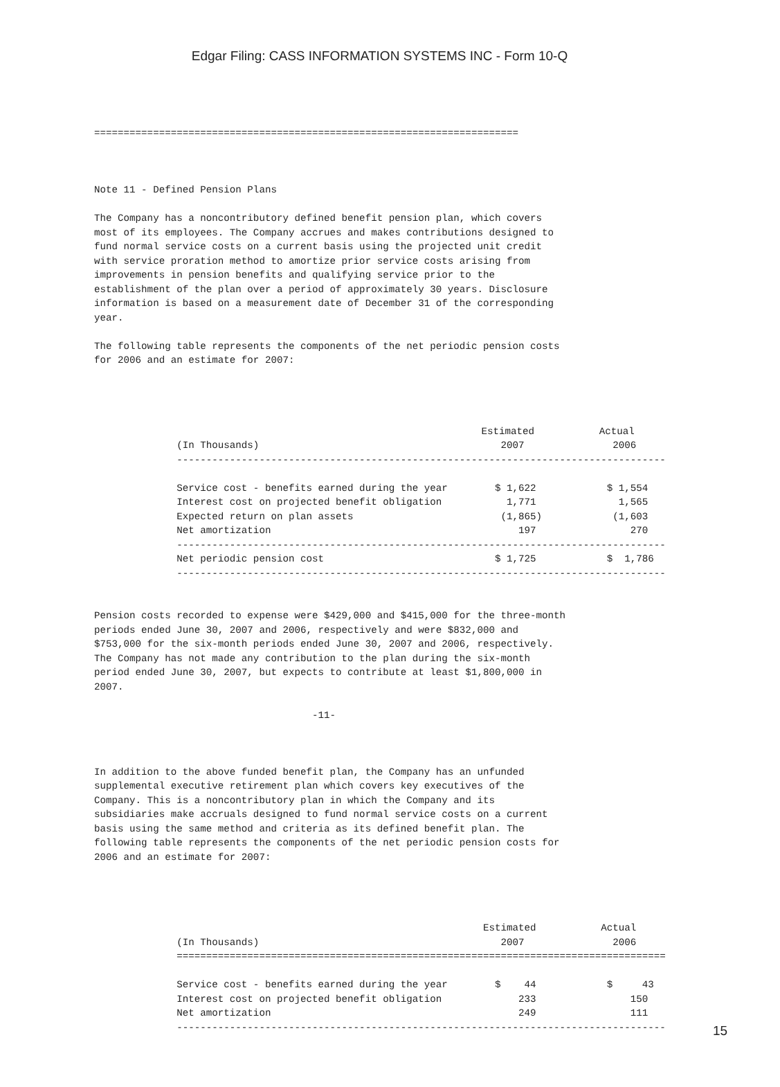Edgar Filing: CASS INFORMATION SYSTEMS INC - Form 10-Q
========================================================================



Note 11 - Defined Pension Plans

The Company has a noncontributory defined benefit pension plan, which covers
most of its employees. The Company accrues and makes contributions designed to
fund normal service costs on a current basis using the projected unit credit
with service proration method to amortize prior service costs arising from
improvements in pension benefits and qualifying service prior to the
establishment of the plan over a period of approximately 30 years. Disclosure
information is based on a measurement date of December 31 of the corresponding
year.

The following table represents the components of the net periodic pension costs
for 2006 and an estimate for 2007:




              
Estimated Actual (In Thousands) 2007 2006 ----------------------------------------------------------------------------------- Service cost - benefits earned during the year $ 1,622 $ 1,554 Interest cost on projected benefit obligation 1,771 1,565 Expected return on plan assets (1,865) (1,603 Net amortization 197 270 ----------------------------------------------------------------------------------- Net periodic pension cost $ 1,725 $ 1,786 ----------------------------------------------------------------------------------- Pension costs recorded to expense were $429,000 and $415,000 for the three-month periods ended June 30, 2007 and 2006, respectively and were $832,000 and $753,000 for the six-month periods ended June 30, 2007 and 2006, respectively. The Company has not made any contribution to the plan during the six-month period ended June 30, 2007, but expects to contribute at least $1,800,000 in 2007. -11- In addition to the above funded benefit plan, the Company has an unfunded supplemental executive retirement plan which covers key executives of the Company. This is a noncontributory plan in which the Company and its subsidiaries make accruals designed to fund normal service costs on a current basis using the same method and criteria as its defined benefit plan. The following table represents the components of the net periodic pension costs for 2006 and an estimate for 2007: Estimated Actual (In Thousands) 2007 2006 =================================================================================== Service cost - benefits earned during the year $ 44 $ 43 Interest cost on projected benefit obligation 233 150 Net amortization 249 111 -----------------------------------------------------------------------------------
15